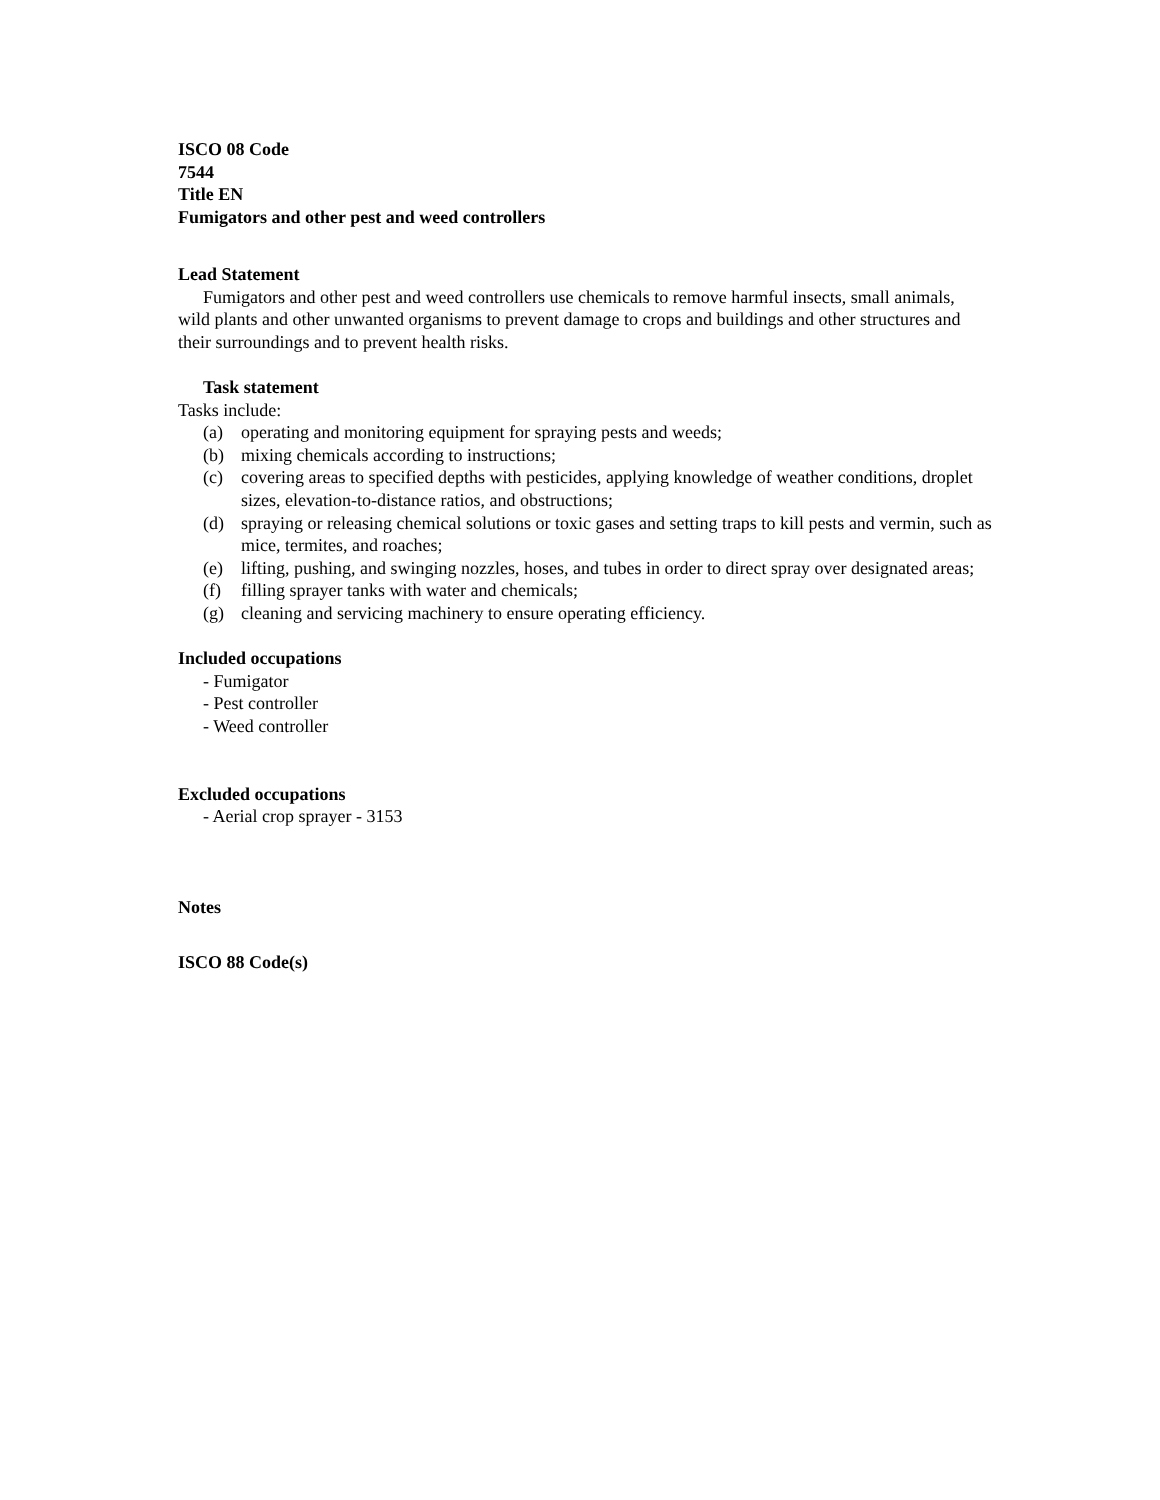ISCO 08 Code
7544
Title EN
Fumigators and other pest and weed controllers
Lead Statement
Fumigators and other pest and weed controllers use chemicals to remove harmful insects, small animals, wild plants and other unwanted organisms to prevent damage to crops and buildings and other structures and their surroundings and to prevent health risks.
Task statement
Tasks include:
(a) operating and monitoring equipment for spraying pests and weeds;
(b) mixing chemicals according to instructions;
(c) covering areas to specified depths with pesticides, applying knowledge of weather conditions, droplet sizes, elevation-to-distance ratios, and obstructions;
(d) spraying or releasing chemical solutions or toxic gases and setting traps to kill pests and vermin, such as mice, termites, and roaches;
(e) lifting, pushing, and swinging nozzles, hoses, and tubes in order to direct spray over designated areas;
(f) filling sprayer tanks with water and chemicals;
(g) cleaning and servicing machinery to ensure operating efficiency.
Included occupations
- Fumigator
- Pest controller
- Weed controller
Excluded occupations
- Aerial crop sprayer - 3153
Notes
ISCO 88 Code(s)